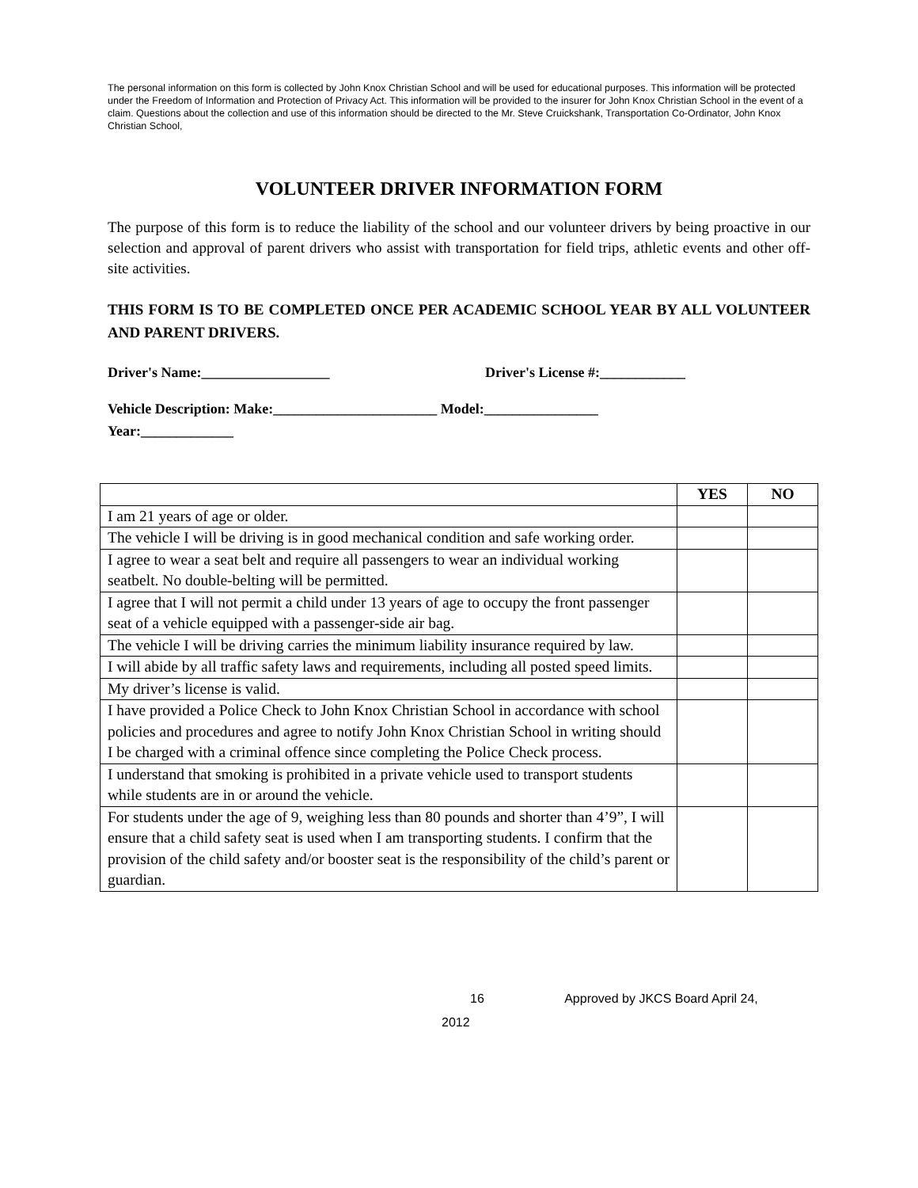The personal information on this form is collected by John Knox Christian School and will be used for educational purposes. This information will be protected under the Freedom of Information and Protection of Privacy Act. This information will be provided to the insurer for John Knox Christian School in the event of a claim. Questions about the collection and use of this information should be directed to the Mr. Steve Cruickshank, Transportation Co-Ordinator, John Knox Christian School,
VOLUNTEER DRIVER INFORMATION FORM
The purpose of this form is to reduce the liability of the school and our volunteer drivers by being proactive in our selection and approval of parent drivers who assist with transportation for field trips, athletic events and other off-site activities.
THIS FORM IS TO BE COMPLETED ONCE PER ACADEMIC SCHOOL YEAR BY ALL VOLUNTEER AND PARENT DRIVERS.
Driver's Name:__________________ Driver's License #:____________
Vehicle Description: Make:_______________________ Model:________________
Year:_____________
| | YES | NO |
| --- | --- | --- |
| I am 21 years of age or older. | | |
| The vehicle I will be driving is in good mechanical condition and safe working order. | | |
| I agree to wear a seat belt and require all passengers to wear an individual working seatbelt. No double-belting will be permitted. | | |
| I agree that I will not permit a child under 13 years of age to occupy the front passenger seat of a vehicle equipped with a passenger-side air bag. | | |
| The vehicle I will be driving carries the minimum liability insurance required by law. | | |
| I will abide by all traffic safety laws and requirements, including all posted speed limits. | | |
| My driver’s license is valid. | | |
| I have provided a Police Check to John Knox Christian School in accordance with school policies and procedures and agree to notify John Knox Christian School in writing should I be charged with a criminal offence since completing the Police Check process. | | |
| I understand that smoking is prohibited in a private vehicle used to transport students while students are in or around the vehicle. | | |
| For students under the age of 9, weighing less than 80 pounds and shorter than 4’9”, I will ensure that a child safety seat is used when I am transporting students. I confirm that the provision of the child safety and/or booster seat is the responsibility of the child’s parent or guardian. | | |
16 Approved by JKCS Board April 24,
2012